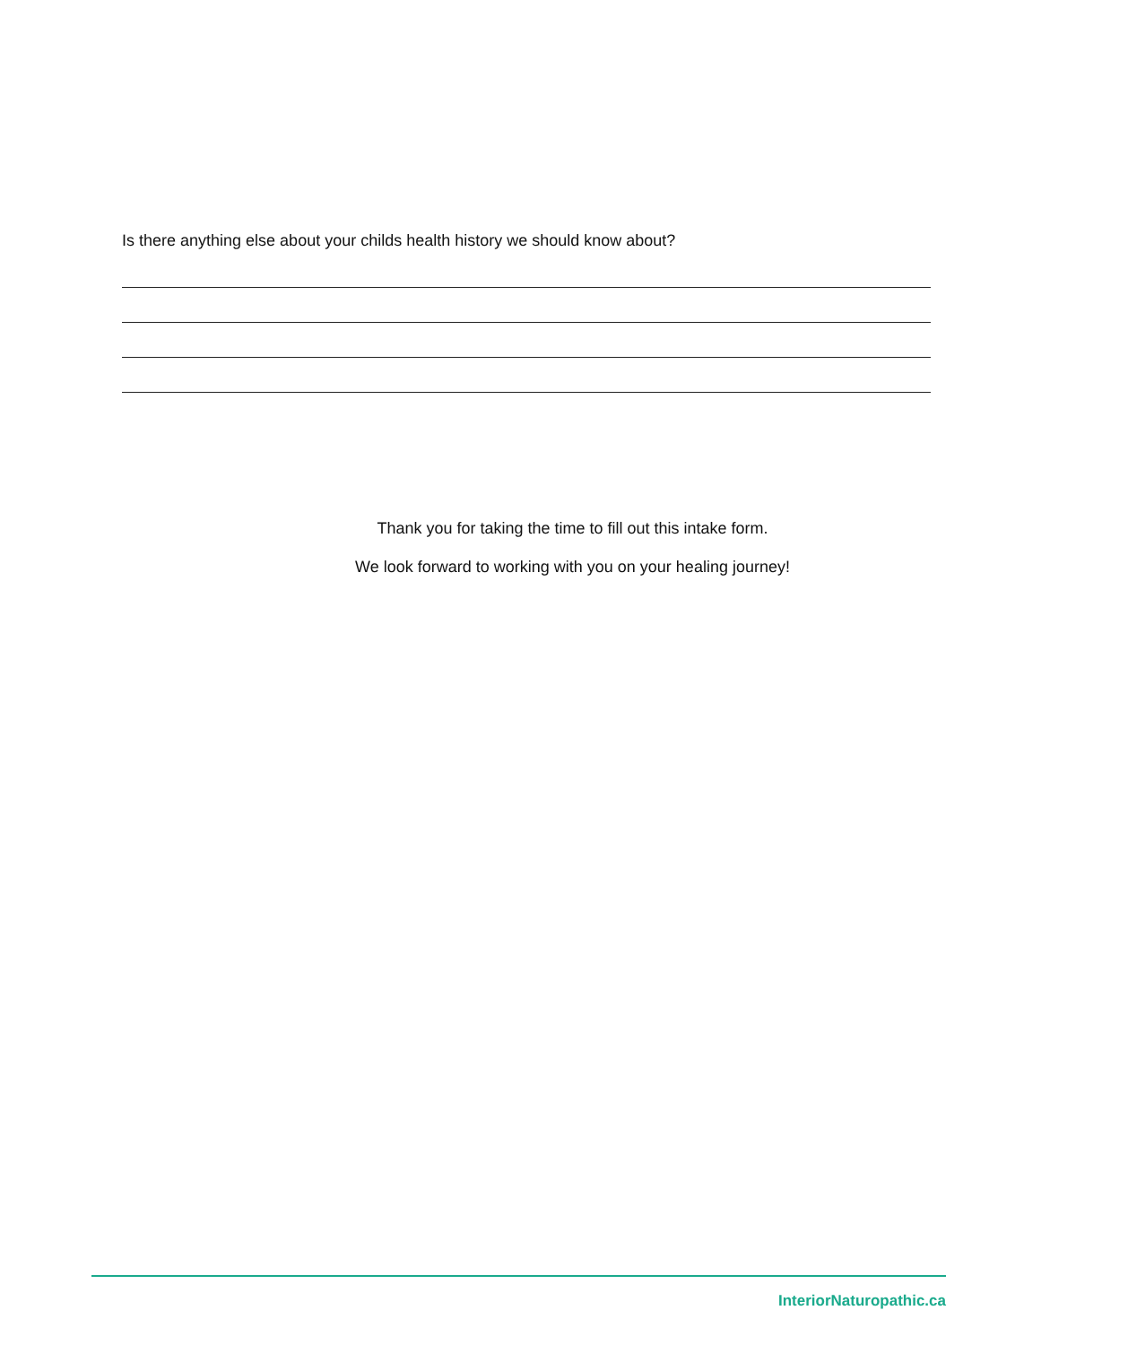Is there anything else about your childs health history we should know about?
Thank you for taking the time to fill out this intake form.
We look forward to working with you on your healing journey!
InteriorNaturopathic.ca